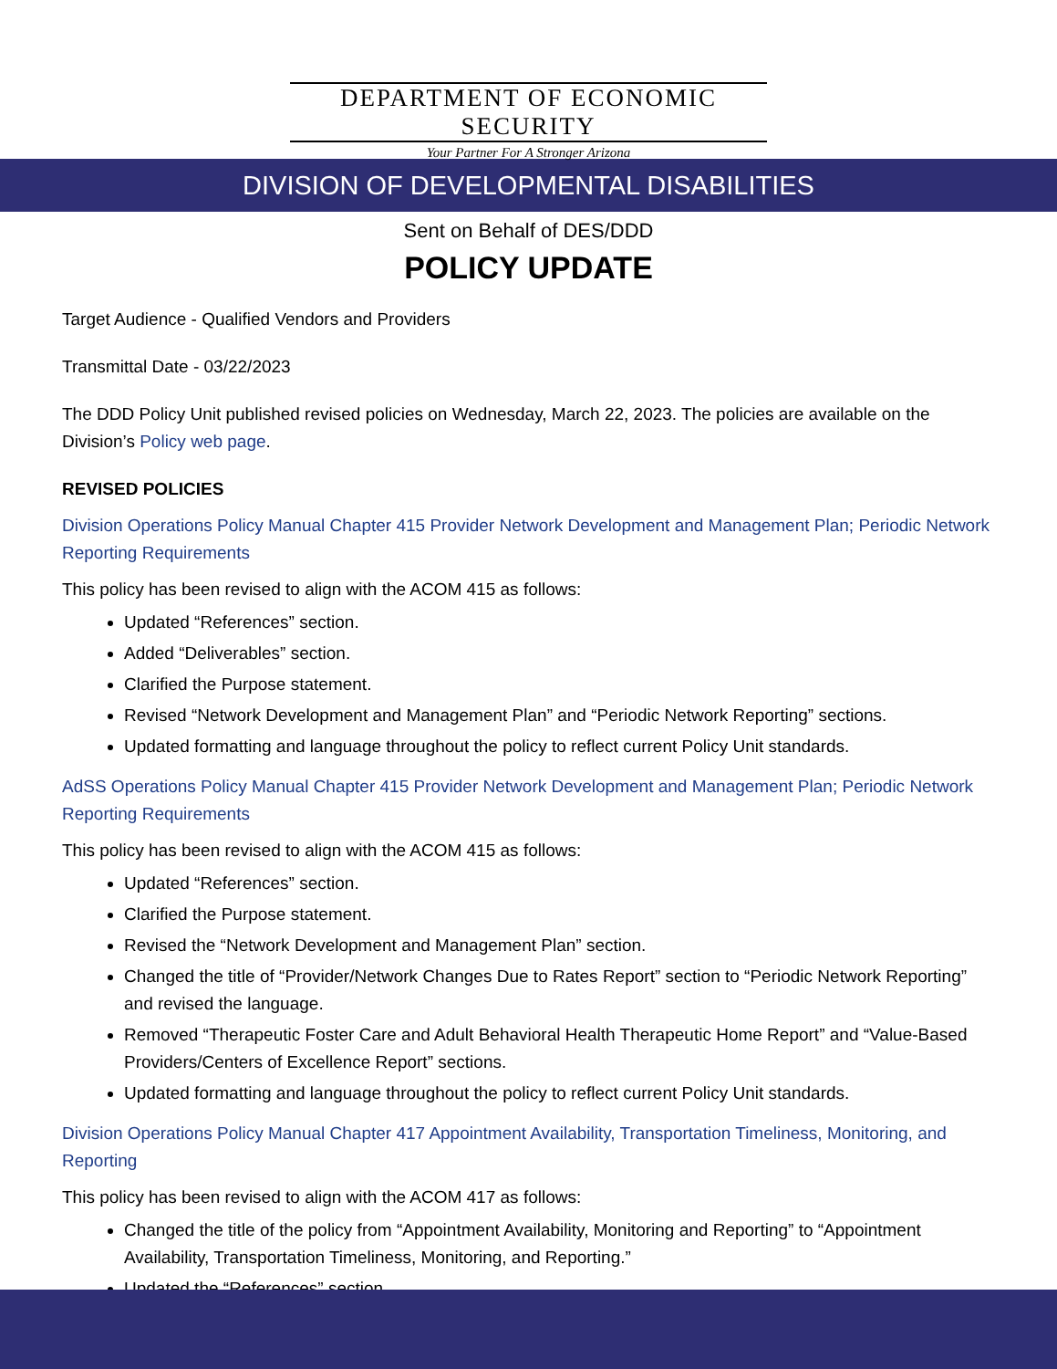DEPARTMENT OF ECONOMIC SECURITY
Your Partner For A Stronger Arizona
DIVISION OF DEVELOPMENTAL DISABILITIES
Sent on Behalf of DES/DDD
POLICY UPDATE
Target Audience - Qualified Vendors and Providers
Transmittal Date - 03/22/2023
The DDD Policy Unit published revised policies on Wednesday, March 22, 2023. The policies are available on the Division’s Policy web page.
REVISED POLICIES
Division Operations Policy Manual Chapter 415 Provider Network Development and Management Plan; Periodic Network Reporting Requirements
This policy has been revised to align with the ACOM 415 as follows:
Updated “References” section.
Added “Deliverables” section.
Clarified the Purpose statement.
Revised “Network Development and Management Plan” and “Periodic Network Reporting” sections.
Updated formatting and language throughout the policy to reflect current Policy Unit standards.
AdSS Operations Policy Manual Chapter 415 Provider Network Development and Management Plan; Periodic Network Reporting Requirements
This policy has been revised to align with the ACOM 415 as follows:
Updated “References” section.
Clarified the Purpose statement.
Revised the “Network Development and Management Plan” section.
Changed the title of “Provider/Network Changes Due to Rates Report” section to “Periodic Network Reporting” and revised the language.
Removed “Therapeutic Foster Care and Adult Behavioral Health Therapeutic Home Report” and “Value-Based Providers/Centers of Excellence Report” sections.
Updated formatting and language throughout the policy to reflect current Policy Unit standards.
Division Operations Policy Manual Chapter 417 Appointment Availability, Transportation Timeliness, Monitoring, and Reporting
This policy has been revised to align with the ACOM 417 as follows:
Changed the title of the policy from “Appointment Availability, Monitoring and Reporting” to “Appointment Availability, Transportation Timeliness, Monitoring, and Reporting.”
Updated the “References” section.